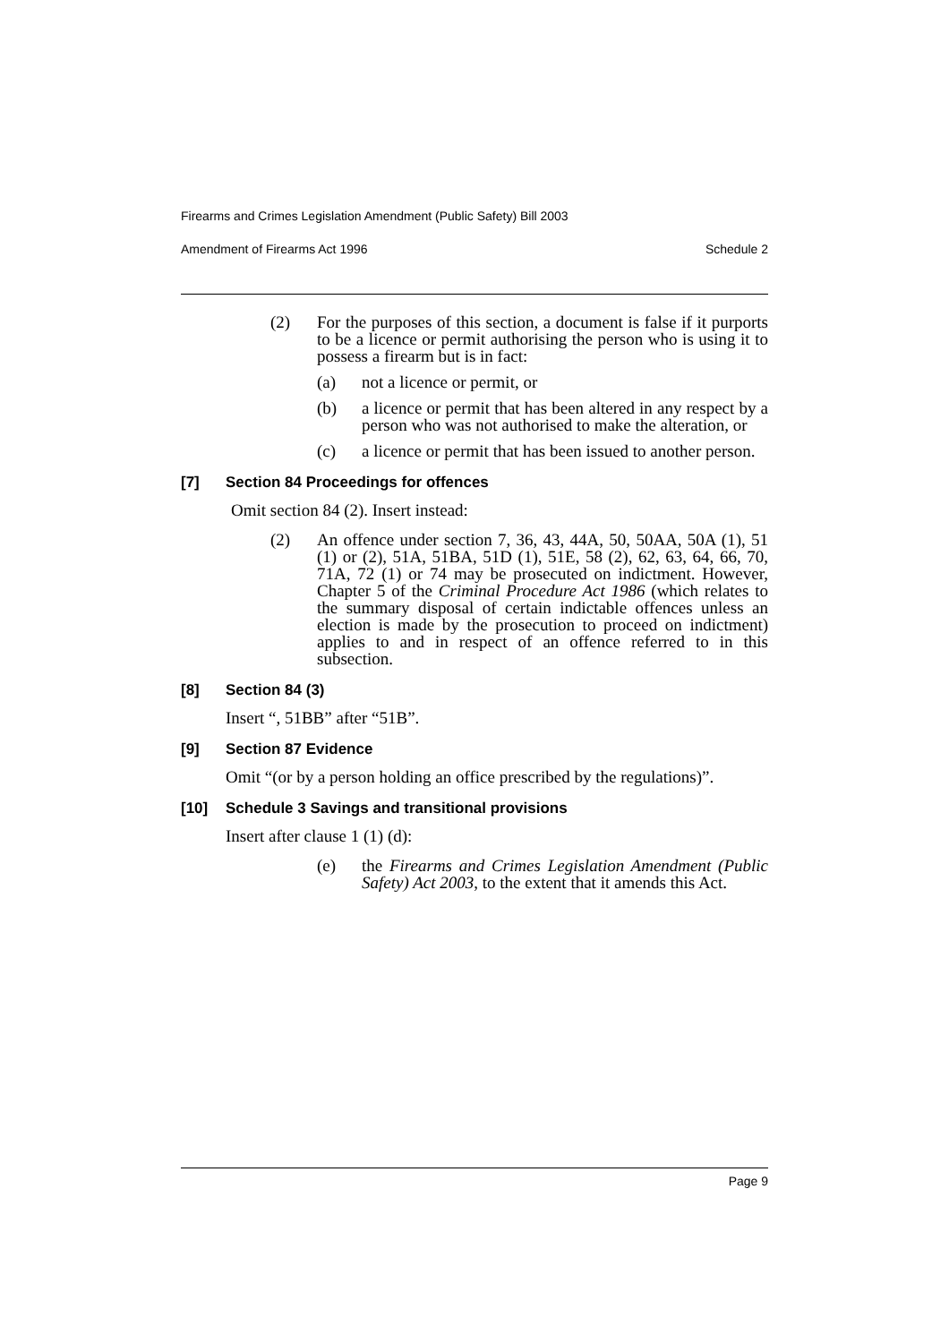Firearms and Crimes Legislation Amendment (Public Safety) Bill 2003
Amendment of Firearms Act 1996 Schedule 2
(2) For the purposes of this section, a document is false if it purports to be a licence or permit authorising the person who is using it to possess a firearm but is in fact:
(a) not a licence or permit, or
(b) a licence or permit that has been altered in any respect by a person who was not authorised to make the alteration, or
(c) a licence or permit that has been issued to another person.
[7] Section 84 Proceedings for offences
Omit section 84 (2). Insert instead:
(2) An offence under section 7, 36, 43, 44A, 50, 50AA, 50A (1), 51 (1) or (2), 51A, 51BA, 51D (1), 51E, 58 (2), 62, 63, 64, 66, 70, 71A, 72 (1) or 74 may be prosecuted on indictment. However, Chapter 5 of the Criminal Procedure Act 1986 (which relates to the summary disposal of certain indictable offences unless an election is made by the prosecution to proceed on indictment) applies to and in respect of an offence referred to in this subsection.
[8] Section 84 (3)
Insert “, 51BB” after “51B”.
[9] Section 87 Evidence
Omit “(or by a person holding an office prescribed by the regulations)”.
[10] Schedule 3 Savings and transitional provisions
Insert after clause 1 (1) (d):
(e) the Firearms and Crimes Legislation Amendment (Public Safety) Act 2003, to the extent that it amends this Act.
Page 9